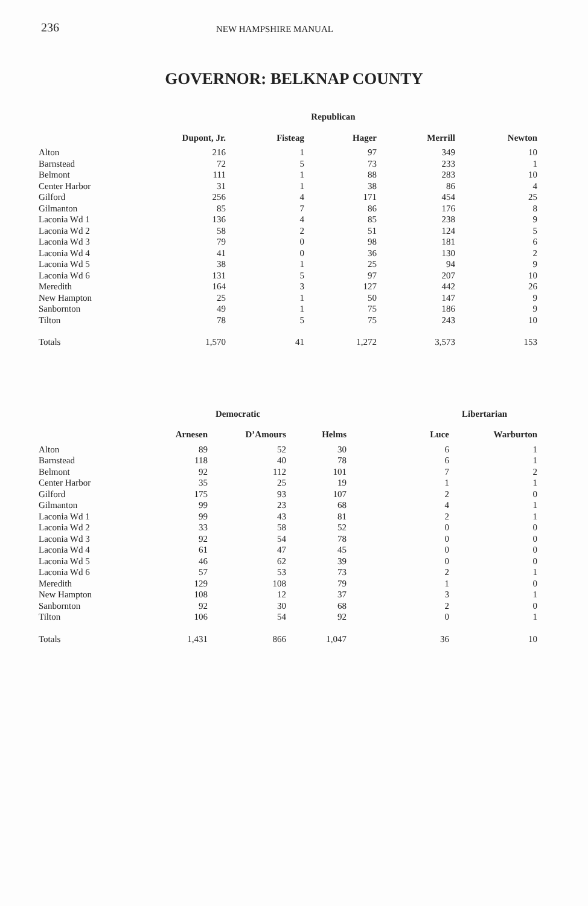236 NEW HAMPSHIRE MANUAL
GOVERNOR: BELKNAP COUNTY
| | Republican | | | | |
| --- | --- | --- | --- | --- | --- |
| | Dupont, Jr. | Fisteag | Hager | Merrill | Newton |
| Alton | 216 | 1 | 97 | 349 | 10 |
| Barnstead | 72 | 5 | 73 | 233 | 1 |
| Belmont | 111 | 1 | 88 | 283 | 10 |
| Center Harbor | 31 | 1 | 38 | 86 | 4 |
| Gilford | 256 | 4 | 171 | 454 | 25 |
| Gilmanton | 85 | 7 | 86 | 176 | 8 |
| Laconia Wd 1 | 136 | 4 | 85 | 238 | 9 |
| Laconia Wd 2 | 58 | 2 | 51 | 124 | 5 |
| Laconia Wd 3 | 79 | 0 | 98 | 181 | 6 |
| Laconia Wd 4 | 41 | 0 | 36 | 130 | 2 |
| Laconia Wd 5 | 38 | 1 | 25 | 94 | 9 |
| Laconia Wd 6 | 131 | 5 | 97 | 207 | 10 |
| Meredith | 164 | 3 | 127 | 442 | 26 |
| New Hampton | 25 | 1 | 50 | 147 | 9 |
| Sanbornton | 49 | 1 | 75 | 186 | 9 |
| Tilton | 78 | 5 | 75 | 243 | 10 |
| Totals | 1,570 | 41 | 1,272 | 3,573 | 153 |
| | Democratic | | | Libertarian | |
| --- | --- | --- | --- | --- | --- |
| | Arnesen | D’Amours | Helms | Luce | Warburton |
| Alton | 89 | 52 | 30 | 6 | 1 |
| Barnstead | 118 | 40 | 78 | 6 | 1 |
| Belmont | 92 | 112 | 101 | 7 | 2 |
| Center Harbor | 35 | 25 | 19 | 1 | 1 |
| Gilford | 175 | 93 | 107 | 2 | 0 |
| Gilmanton | 99 | 23 | 68 | 4 | 1 |
| Laconia Wd 1 | 99 | 43 | 81 | 2 | 1 |
| Laconia Wd 2 | 33 | 58 | 52 | 0 | 0 |
| Laconia Wd 3 | 92 | 54 | 78 | 0 | 0 |
| Laconia Wd 4 | 61 | 47 | 45 | 0 | 0 |
| Laconia Wd 5 | 46 | 62 | 39 | 0 | 0 |
| Laconia Wd 6 | 57 | 53 | 73 | 2 | 1 |
| Meredith | 129 | 108 | 79 | 1 | 0 |
| New Hampton | 108 | 12 | 37 | 3 | 1 |
| Sanbornton | 92 | 30 | 68 | 2 | 0 |
| Tilton | 106 | 54 | 92 | 0 | 1 |
| Totals | 1,431 | 866 | 1,047 | 36 | 10 |